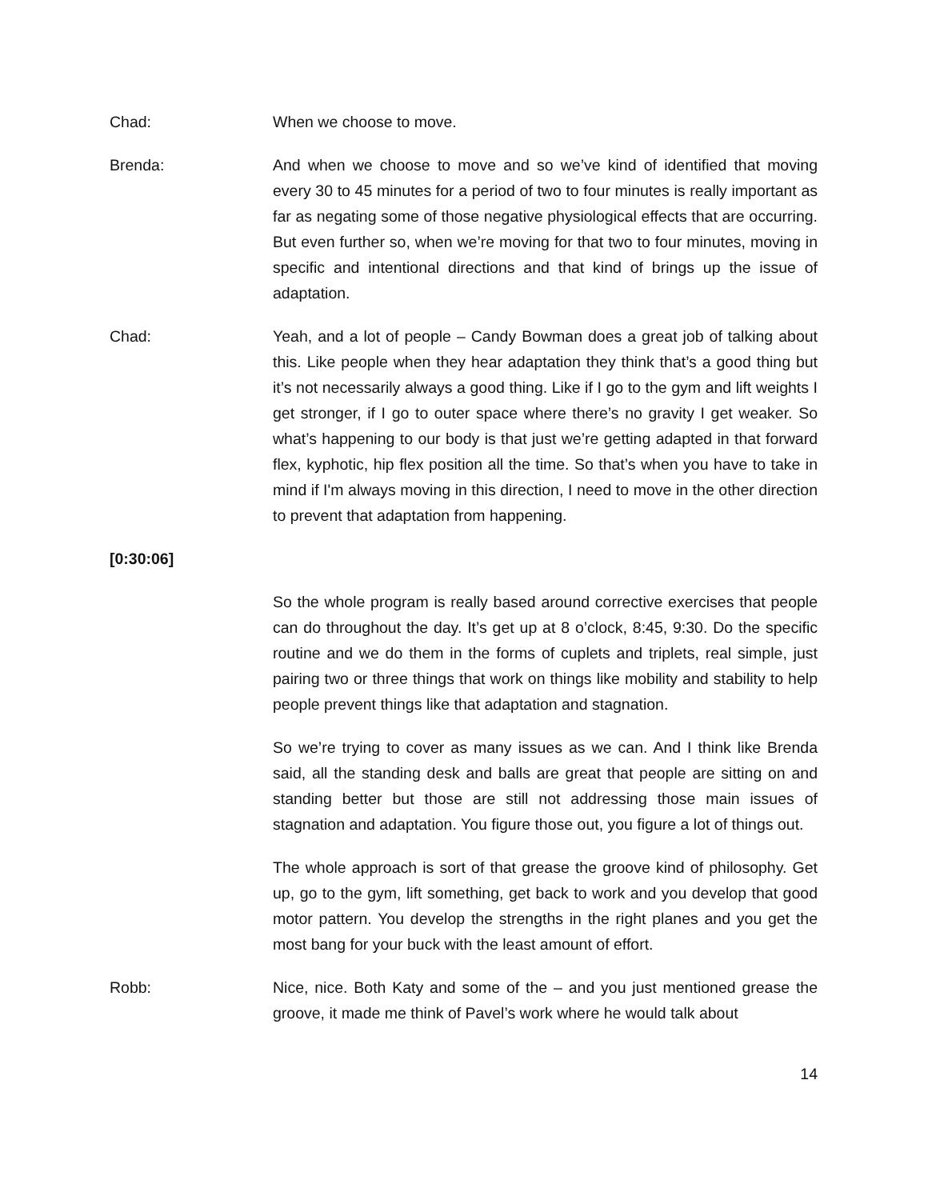Chad: When we choose to move.
Brenda: And when we choose to move and so we’ve kind of identified that moving every 30 to 45 minutes for a period of two to four minutes is really important as far as negating some of those negative physiological effects that are occurring. But even further so, when we’re moving for that two to four minutes, moving in specific and intentional directions and that kind of brings up the issue of adaptation.
Chad: Yeah, and a lot of people – Candy Bowman does a great job of talking about this. Like people when they hear adaptation they think that’s a good thing but it’s not necessarily always a good thing. Like if I go to the gym and lift weights I get stronger, if I go to outer space where there’s no gravity I get weaker. So what’s happening to our body is that just we’re getting adapted in that forward flex, kyphotic, hip flex position all the time. So that’s when you have to take in mind if I'm always moving in this direction, I need to move in the other direction to prevent that adaptation from happening.
[0:30:06]
So the whole program is really based around corrective exercises that people can do throughout the day. It’s get up at 8 o’clock, 8:45, 9:30. Do the specific routine and we do them in the forms of cuplets and triplets, real simple, just pairing two or three things that work on things like mobility and stability to help people prevent things like that adaptation and stagnation.
So we’re trying to cover as many issues as we can. And I think like Brenda said, all the standing desk and balls are great that people are sitting on and standing better but those are still not addressing those main issues of stagnation and adaptation. You figure those out, you figure a lot of things out.
The whole approach is sort of that grease the groove kind of philosophy. Get up, go to the gym, lift something, get back to work and you develop that good motor pattern. You develop the strengths in the right planes and you get the most bang for your buck with the least amount of effort.
Robb: Nice, nice. Both Katy and some of the – and you just mentioned grease the groove, it made me think of Pavel’s work where he would talk about
14